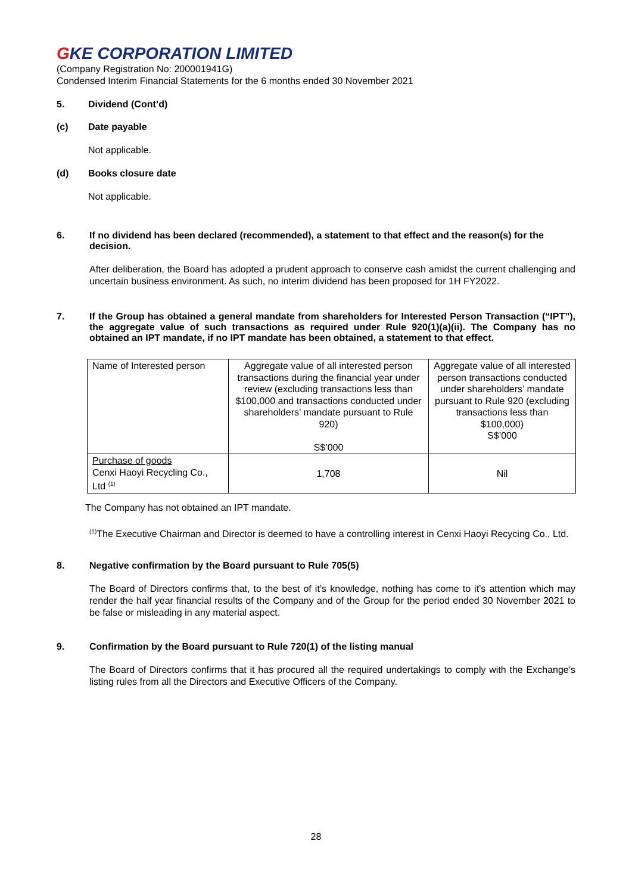GKE CORPORATION LIMITED
(Company Registration No: 200001941G)
Condensed Interim Financial Statements for the 6 months ended 30 November 2021
5. Dividend (Cont’d)
(c) Date payable
Not applicable.
(d) Books closure date
Not applicable.
6. If no dividend has been declared (recommended), a statement to that effect and the reason(s) for the decision.
After deliberation, the Board has adopted a prudent approach to conserve cash amidst the current challenging and uncertain business environment. As such, no interim dividend has been proposed for 1H FY2022.
7. If the Group has obtained a general mandate from shareholders for Interested Person Transaction (“IPT”), the aggregate value of such transactions as required under Rule 920(1)(a)(ii). The Company has no obtained an IPT mandate, if no IPT mandate has been obtained, a statement to that effect.
| Name of Interested person | Aggregate value of all interested person transactions during the financial year under review (excluding transactions less than $100,000 and transactions conducted under shareholders’ mandate pursuant to Rule 920) S$’000 | Aggregate value of all interested person transactions conducted under shareholders’ mandate pursuant to Rule 920 (excluding transactions less than $100,000) S$’000 |
| Purchase of goods Cenxi Haoyi Recycling Co., Ltd <sup>(1)</sup> | 1,708 | Nil |
The Company has not obtained an IPT mandate.
<sup>(1)</sup> The Executive Chairman and Director is deemed to have a controlling interest in Cenxi Haoyi Recycing Co., Ltd.
8. Negative confirmation by the Board pursuant to Rule 705(5)
The Board of Directors confirms that, to the best of it’s knowledge, nothing has come to it’s attention which may render the half year financial results of the Company and of the Group for the period ended 30 November 2021 to be false or misleading in any material aspect.
9. Confirmation by the Board pursuant to Rule 720(1) of the listing manual
The Board of Directors confirms that it has procured all the required undertakings to comply with the Exchange’s listing rules from all the Directors and Executive Officers of the Company.
28